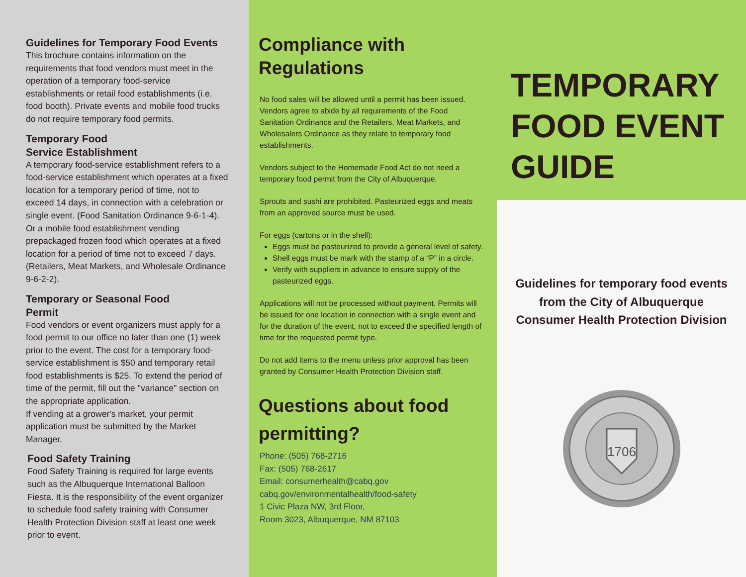Guidelines for Temporary Food Events
This brochure contains information on the requirements that food vendors must meet in the operation of a temporary food-service establishments or retail food establishments (i.e. food booth). Private events and mobile food trucks do not require temporary food permits.
Temporary Food
Service Establishment
A temporary food-service establishment refers to a food-service establishment which operates at a fixed location for a temporary period of time, not to exceed 14 days, in connection with a celebration or single event. (Food Sanitation Ordinance 9-6-1-4). Or a mobile food establishment vending prepackaged frozen food which operates at a fixed location for a period of time not to exceed 7 days. (Retailers, Meat Markets, and Wholesale Ordinance 9-6-2-2).
Temporary or Seasonal Food
Permit
Food vendors or event organizers must apply for a food permit to our office no later than one (1) week prior to the event. The cost for a temporary food-service establishment is $50 and temporary retail food establishments is $25. To extend the period of time of the permit, fill out the "variance" section on the appropriate application.
If vending at a grower's market, your permit application must be submitted by the Market Manager.
Food Safety Training
Food Safety Training is required for large events such as the Albuquerque International Balloon Fiesta. It is the responsibility of the event organizer to schedule food safety training with Consumer Health Protection Division staff at least one week prior to event.
Compliance with Regulations
No food sales will be allowed until a permit has been issued. Vendors agree to abide by all requirements of the Food Sanitation Ordinance and the Retailers, Meat Markets, and Wholesalers Ordinance as they relate to temporary food establishments.
Vendors subject to the Homemade Food Act do not need a temporary food permit from the City of Albuquerque.
Sprouts and sushi are prohibited. Pasteurized eggs and meats from an approved source must be used.
For eggs (cartons or in the shell):
Eggs must be pasteurized to provide a general level of safety.
Shell eggs must be mark with the stamp of a “P” in a circle.
Verify with suppliers in advance to ensure supply of the pasteurized eggs.
Applications will not be processed without payment. Permits will be issued for one location in connection with a single event and for the duration of the event, not to exceed the specified length of time for the requested permit type.
Do not add items to the menu unless prior approval has been granted by Consumer Health Protection Division staff.
Questions about food permitting?
Phone: (505) 768-2716
Fax: (505) 768-2617
Email: consumerhealth@cabq.gov
cabq.gov/environmentalhealth/food-safety
1 Civic Plaza NW, 3rd Floor,
Room 3023, Albuquerque, NM 87103
TEMPORARY FOOD EVENT GUIDE
Guidelines for temporary food events
from the City of Albuquerque
Consumer Health Protection Division
1706